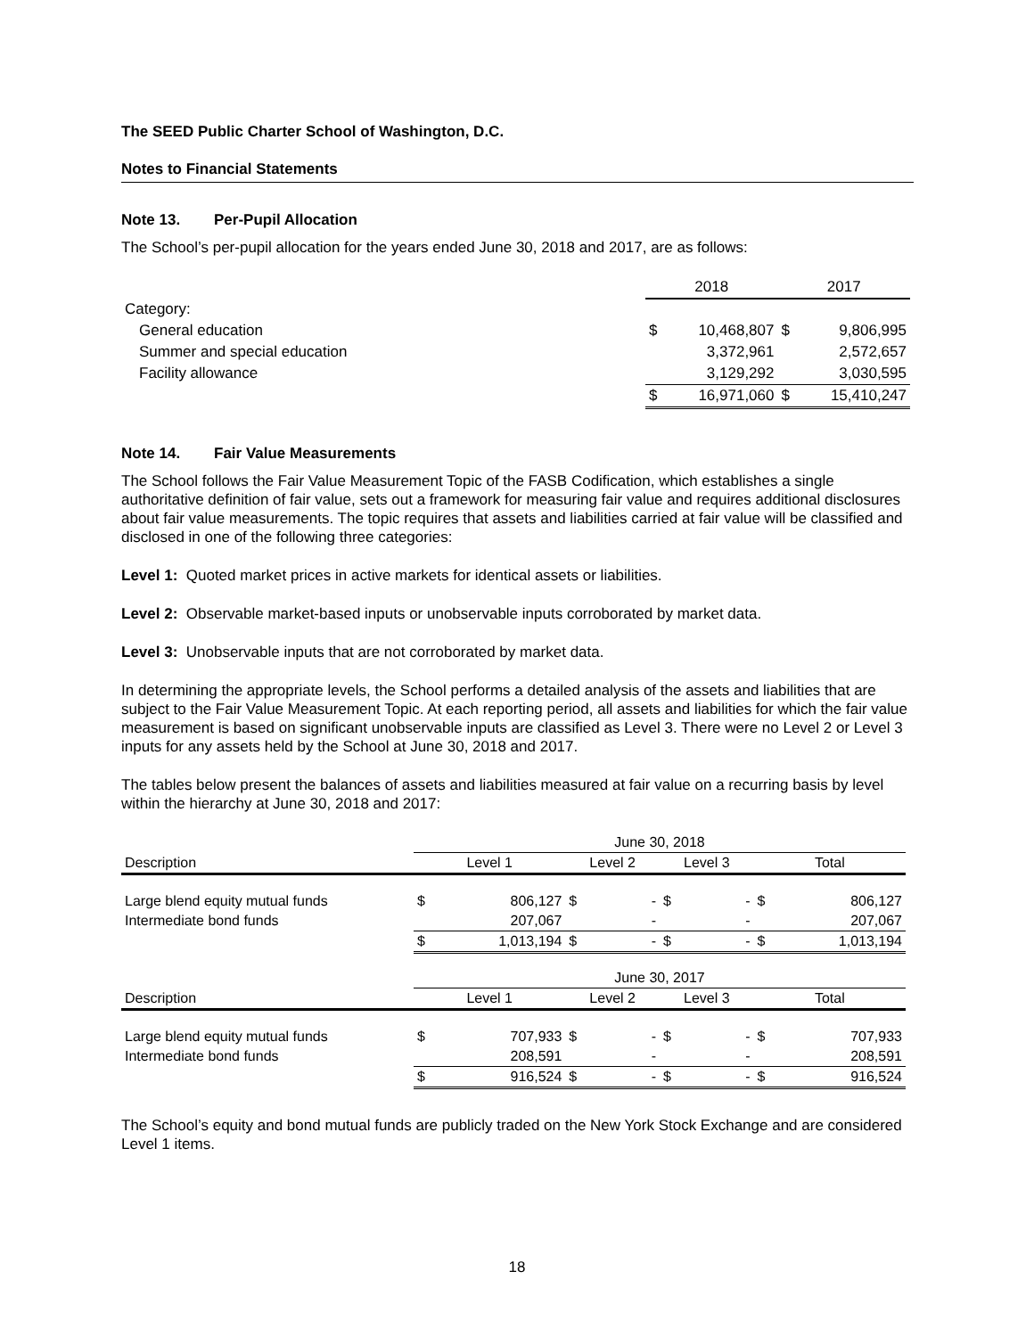The SEED Public Charter School of Washington, D.C.
Notes to Financial Statements
Note 13. Per-Pupil Allocation
The School’s per-pupil allocation for the years ended June 30, 2018 and 2017, are as follows:
| | 2018 | | 2017 | |
| Category: | | | | |
| General education | $ | 10,468,807 | $ | 9,806,995 |
| Summer and special education | | 3,372,961 | | 2,572,657 |
| Facility allowance | | 3,129,292 | | 3,030,595 |
| | $ | 16,971,060 | $ | 15,410,247 |
Note 14. Fair Value Measurements
The School follows the Fair Value Measurement Topic of the FASB Codification, which establishes a single authoritative definition of fair value, sets out a framework for measuring fair value and requires additional disclosures about fair value measurements. The topic requires that assets and liabilities carried at fair value will be classified and disclosed in one of the following three categories:
Level 1: Quoted market prices in active markets for identical assets or liabilities.
Level 2: Observable market-based inputs or unobservable inputs corroborated by market data.
Level 3: Unobservable inputs that are not corroborated by market data.
In determining the appropriate levels, the School performs a detailed analysis of the assets and liabilities that are subject to the Fair Value Measurement Topic. At each reporting period, all assets and liabilities for which the fair value measurement is based on significant unobservable inputs are classified as Level 3. There were no Level 2 or Level 3 inputs for any assets held by the School at June 30, 2018 and 2017.
The tables below present the balances of assets and liabilities measured at fair value on a recurring basis by level within the hierarchy at June 30, 2018 and 2017:
| | June 30, 2018 | | | | | | | |
| Description | Level 1 | | Level 2 | | Level 3 | | Total | |
| Large blend equity mutual funds | $ | 806,127 | $ | - | $ | - | $ | 806,127 |
| Intermediate bond funds | | 207,067 | | - | | - | | 207,067 |
| | $ | 1,013,194 | $ | - | $ | - | $ | 1,013,194 |
| | June 30, 2017 | | | | | | | |
| Description | Level 1 | | Level 2 | | Level 3 | | Total | |
| Large blend equity mutual funds | $ | 707,933 | $ | - | $ | - | $ | 707,933 |
| Intermediate bond funds | | 208,591 | | - | | - | | 208,591 |
| | $ | 916,524 | $ | - | $ | - | $ | 916,524 |
The School’s equity and bond mutual funds are publicly traded on the New York Stock Exchange and are considered Level 1 items.
18